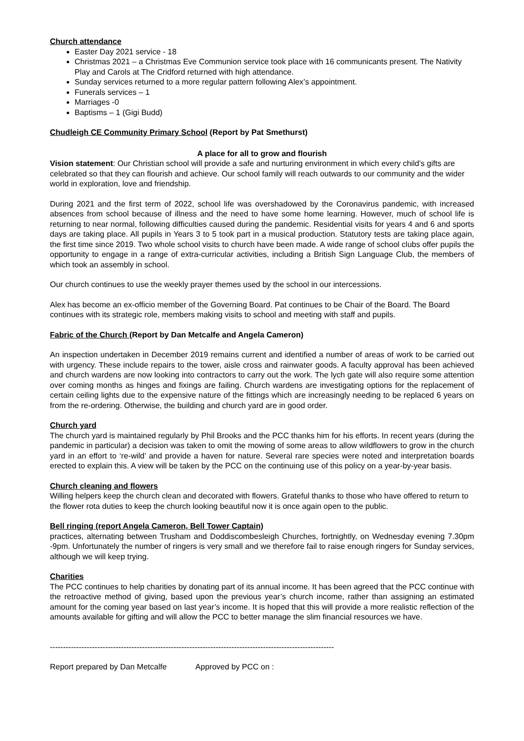Church attendance
Easter Day 2021 service - 18
Christmas 2021 – a Christmas Eve Communion service took place with 16 communicants present. The Nativity Play and Carols at The Cridford returned with high attendance.
Sunday services returned to a more regular pattern following Alex’s appointment.
Funerals services – 1
Marriages -0
Baptisms – 1 (Gigi Budd)
Chudleigh CE Community Primary School (Report by Pat Smethurst)
A place for all to grow and flourish
Vision statement: Our Christian school will provide a safe and nurturing environment in which every child’s gifts are celebrated so that they can flourish and achieve. Our school family will reach outwards to our community and the wider world in exploration, love and friendship.
During 2021 and the first term of 2022, school life was overshadowed by the Coronavirus pandemic, with increased absences from school because of illness and the need to have some home learning. However, much of school life is returning to near normal, following difficulties caused during the pandemic. Residential visits for years 4 and 6 and sports days are taking place. All pupils in Years 3 to 5 took part in a musical production. Statutory tests are taking place again, the first time since 2019. Two whole school visits to church have been made. A wide range of school clubs offer pupils the opportunity to engage in a range of extra-curricular activities, including a British Sign Language Club, the members of which took an assembly in school.
Our church continues to use the weekly prayer themes used by the school in our intercessions.
Alex has become an ex-officio member of the Governing Board. Pat continues to be Chair of the Board. The Board continues with its strategic role, members making visits to school and meeting with staff and pupils.
Fabric of the Church (Report by Dan Metcalfe and Angela Cameron)
An inspection undertaken in December 2019 remains current and identified a number of areas of work to be carried out with urgency. These include repairs to the tower, aisle cross and rainwater goods. A faculty approval has been achieved and church wardens are now looking into contractors to carry out the work. The lych gate will also require some attention over coming months as hinges and fixings are failing. Church wardens are investigating options for the replacement of certain ceiling lights due to the expensive nature of the fittings which are increasingly needing to be replaced 6 years on from the re-ordering. Otherwise, the building and church yard are in good order.
Church yard
The church yard is maintained regularly by Phil Brooks and the PCC thanks him for his efforts. In recent years (during the pandemic in particular) a decision was taken to omit the mowing of some areas to allow wildflowers to grow in the church yard in an effort to ‘re-wild’ and provide a haven for nature. Several rare species were noted and interpretation boards erected to explain this. A view will be taken by the PCC on the continuing use of this policy on a year-by-year basis.
Church cleaning and flowers
Willing helpers keep the church clean and decorated with flowers. Grateful thanks to those who have offered to return to the flower rota duties to keep the church looking beautiful now it is once again open to the public.
Bell ringing (report Angela Cameron, Bell Tower Captain)
practices, alternating between Trusham and Doddiscombesleigh Churches, fortnightly, on Wednesday evening 7.30pm -9pm. Unfortunately the number of ringers is very small and we therefore fail to raise enough ringers for Sunday services, although we will keep trying.
Charities
The PCC continues to help charities by donating part of its annual income. It has been agreed that the PCC continue with the retroactive method of giving, based upon the previous year’s church income, rather than assigning an estimated amount for the coming year based on last year’s income. It is hoped that this will provide a more realistic reflection of the amounts available for gifting and will allow the PCC to better manage the slim financial resources we have.
------------------------------------------------------------------------------------------------------------
Report prepared by Dan Metcalfe Approved by PCC on :